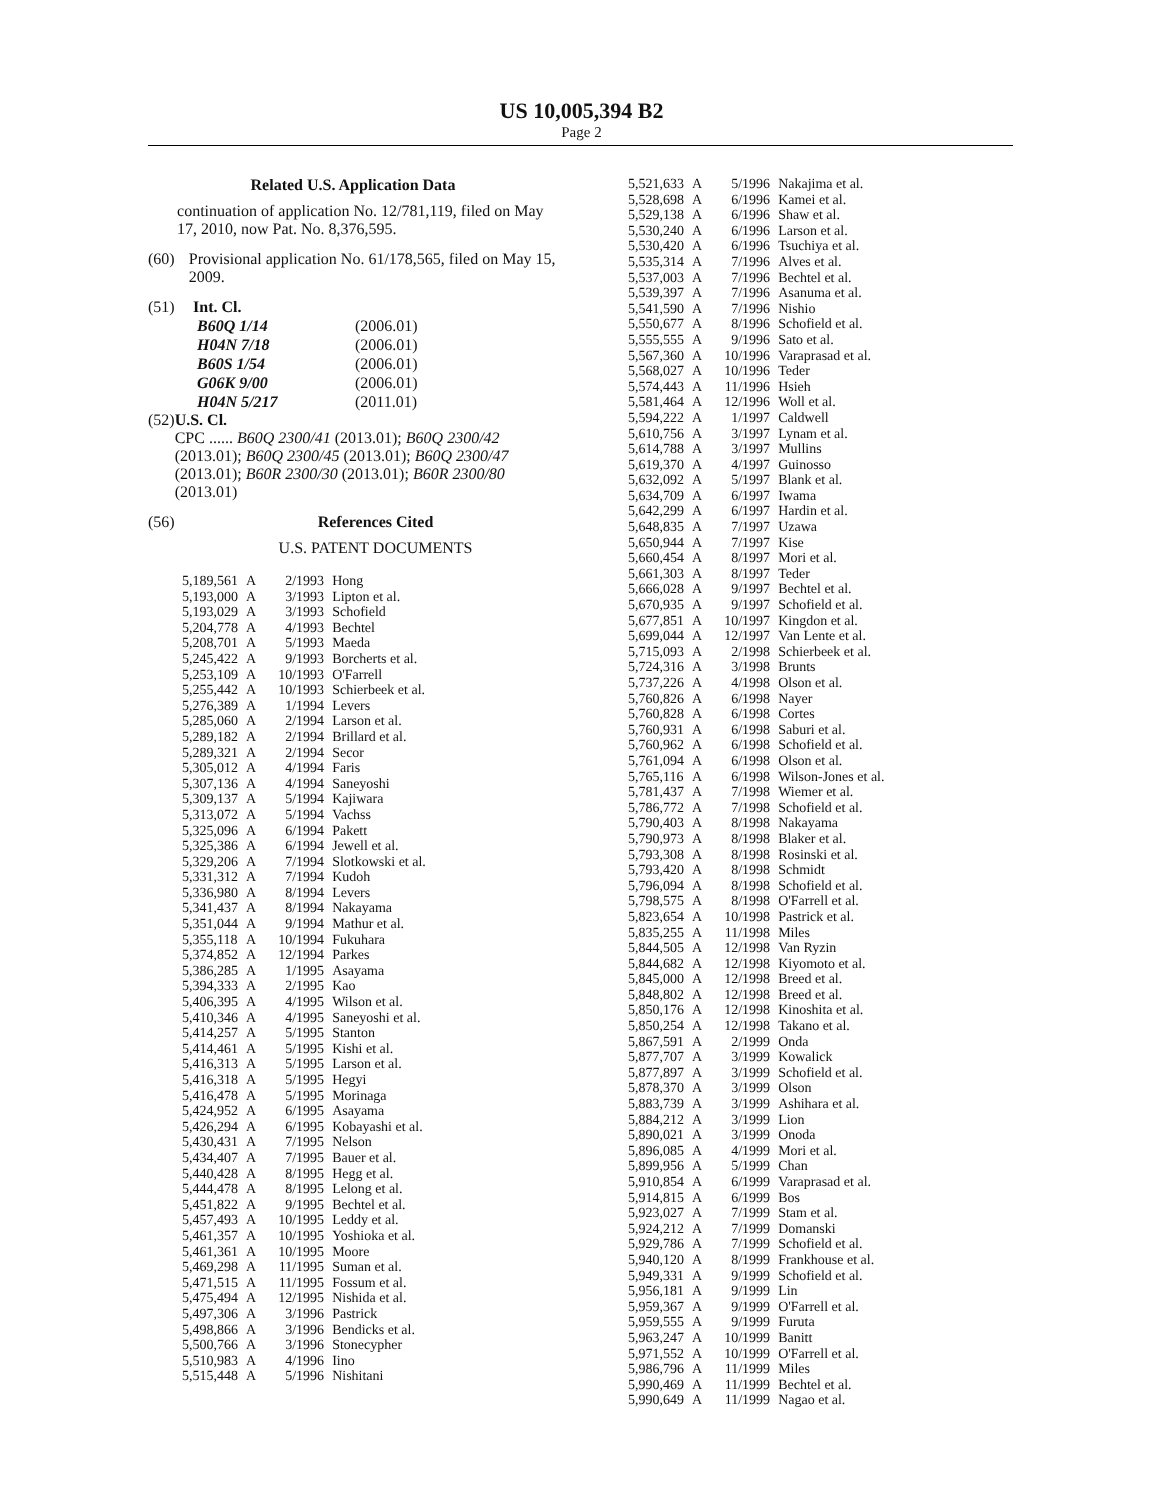US 10,005,394 B2
Page 2
Related U.S. Application Data
continuation of application No. 12/781,119, filed on May 17, 2010, now Pat. No. 8,376,595.
(60) Provisional application No. 61/178,565, filed on May 15, 2009.
(51) Int. Cl.
| B60Q 1/14 | (2006.01) |
| H04N 7/18 | (2006.01) |
| B60S 1/54 | (2006.01) |
| G06K 9/00 | (2006.01) |
| H04N 5/217 | (2011.01) |
(52) U.S. Cl.
CPC ...... B60Q 2300/41 (2013.01); B60Q 2300/42 (2013.01); B60Q 2300/45 (2013.01); B60Q 2300/47 (2013.01); B60R 2300/30 (2013.01); B60R 2300/80 (2013.01)
(56) References Cited
U.S. PATENT DOCUMENTS
| 5,189,561 | A | 2/1993 | Hong |
| 5,193,000 | A | 3/1993 | Lipton et al. |
| 5,193,029 | A | 3/1993 | Schofield |
| 5,204,778 | A | 4/1993 | Bechtel |
| 5,208,701 | A | 5/1993 | Maeda |
| 5,245,422 | A | 9/1993 | Borcherts et al. |
| 5,253,109 | A | 10/1993 | O'Farrell |
| 5,255,442 | A | 10/1993 | Schierbeek et al. |
| 5,276,389 | A | 1/1994 | Levers |
| 5,285,060 | A | 2/1994 | Larson et al. |
| 5,289,182 | A | 2/1994 | Brillard et al. |
| 5,289,321 | A | 2/1994 | Secor |
| 5,305,012 | A | 4/1994 | Faris |
| 5,307,136 | A | 4/1994 | Saneyoshi |
| 5,309,137 | A | 5/1994 | Kajiwara |
| 5,313,072 | A | 5/1994 | Vachss |
| 5,325,096 | A | 6/1994 | Pakett |
| 5,325,386 | A | 6/1994 | Jewell et al. |
| 5,329,206 | A | 7/1994 | Slotkowski et al. |
| 5,331,312 | A | 7/1994 | Kudoh |
| 5,336,980 | A | 8/1994 | Levers |
| 5,341,437 | A | 8/1994 | Nakayama |
| 5,351,044 | A | 9/1994 | Mathur et al. |
| 5,355,118 | A | 10/1994 | Fukuhara |
| 5,374,852 | A | 12/1994 | Parkes |
| 5,386,285 | A | 1/1995 | Asayama |
| 5,394,333 | A | 2/1995 | Kao |
| 5,406,395 | A | 4/1995 | Wilson et al. |
| 5,410,346 | A | 4/1995 | Saneyoshi et al. |
| 5,414,257 | A | 5/1995 | Stanton |
| 5,414,461 | A | 5/1995 | Kishi et al. |
| 5,416,313 | A | 5/1995 | Larson et al. |
| 5,416,318 | A | 5/1995 | Hegyi |
| 5,416,478 | A | 5/1995 | Morinaga |
| 5,424,952 | A | 6/1995 | Asayama |
| 5,426,294 | A | 6/1995 | Kobayashi et al. |
| 5,430,431 | A | 7/1995 | Nelson |
| 5,434,407 | A | 7/1995 | Bauer et al. |
| 5,440,428 | A | 8/1995 | Hegg et al. |
| 5,444,478 | A | 8/1995 | Lelong et al. |
| 5,451,822 | A | 9/1995 | Bechtel et al. |
| 5,457,493 | A | 10/1995 | Leddy et al. |
| 5,461,357 | A | 10/1995 | Yoshioka et al. |
| 5,461,361 | A | 10/1995 | Moore |
| 5,469,298 | A | 11/1995 | Suman et al. |
| 5,471,515 | A | 11/1995 | Fossum et al. |
| 5,475,494 | A | 12/1995 | Nishida et al. |
| 5,497,306 | A | 3/1996 | Pastrick |
| 5,498,866 | A | 3/1996 | Bendicks et al. |
| 5,500,766 | A | 3/1996 | Stonecypher |
| 5,510,983 | A | 4/1996 | Iino |
| 5,515,448 | A | 5/1996 | Nishitani |
| 5,521,633 | A | 5/1996 | Nakajima et al. |
| 5,528,698 | A | 6/1996 | Kamei et al. |
| 5,529,138 | A | 6/1996 | Shaw et al. |
| 5,530,240 | A | 6/1996 | Larson et al. |
| 5,530,420 | A | 6/1996 | Tsuchiya et al. |
| 5,535,314 | A | 7/1996 | Alves et al. |
| 5,537,003 | A | 7/1996 | Bechtel et al. |
| 5,539,397 | A | 7/1996 | Asanuma et al. |
| 5,541,590 | A | 7/1996 | Nishio |
| 5,550,677 | A | 8/1996 | Schofield et al. |
| 5,555,555 | A | 9/1996 | Sato et al. |
| 5,567,360 | A | 10/1996 | Varaprasad et al. |
| 5,568,027 | A | 10/1996 | Teder |
| 5,574,443 | A | 11/1996 | Hsieh |
| 5,581,464 | A | 12/1996 | Woll et al. |
| 5,594,222 | A | 1/1997 | Caldwell |
| 5,610,756 | A | 3/1997 | Lynam et al. |
| 5,614,788 | A | 3/1997 | Mullins |
| 5,619,370 | A | 4/1997 | Guinosso |
| 5,632,092 | A | 5/1997 | Blank et al. |
| 5,634,709 | A | 6/1997 | Iwama |
| 5,642,299 | A | 6/1997 | Hardin et al. |
| 5,648,835 | A | 7/1997 | Uzawa |
| 5,650,944 | A | 7/1997 | Kise |
| 5,660,454 | A | 8/1997 | Mori et al. |
| 5,661,303 | A | 8/1997 | Teder |
| 5,666,028 | A | 9/1997 | Bechtel et al. |
| 5,670,935 | A | 9/1997 | Schofield et al. |
| 5,677,851 | A | 10/1997 | Kingdon et al. |
| 5,699,044 | A | 12/1997 | Van Lente et al. |
| 5,715,093 | A | 2/1998 | Schierbeek et al. |
| 5,724,316 | A | 3/1998 | Brunts |
| 5,737,226 | A | 4/1998 | Olson et al. |
| 5,760,826 | A | 6/1998 | Nayer |
| 5,760,828 | A | 6/1998 | Cortes |
| 5,760,931 | A | 6/1998 | Saburi et al. |
| 5,760,962 | A | 6/1998 | Schofield et al. |
| 5,761,094 | A | 6/1998 | Olson et al. |
| 5,765,116 | A | 6/1998 | Wilson-Jones et al. |
| 5,781,437 | A | 7/1998 | Wiemer et al. |
| 5,786,772 | A | 7/1998 | Schofield et al. |
| 5,790,403 | A | 8/1998 | Nakayama |
| 5,790,973 | A | 8/1998 | Blaker et al. |
| 5,793,308 | A | 8/1998 | Rosinski et al. |
| 5,793,420 | A | 8/1998 | Schmidt |
| 5,796,094 | A | 8/1998 | Schofield et al. |
| 5,798,575 | A | 8/1998 | O'Farrell et al. |
| 5,823,654 | A | 10/1998 | Pastrick et al. |
| 5,835,255 | A | 11/1998 | Miles |
| 5,844,505 | A | 12/1998 | Van Ryzin |
| 5,844,682 | A | 12/1998 | Kiyomoto et al. |
| 5,845,000 | A | 12/1998 | Breed et al. |
| 5,848,802 | A | 12/1998 | Breed et al. |
| 5,850,176 | A | 12/1998 | Kinoshita et al. |
| 5,850,254 | A | 12/1998 | Takano et al. |
| 5,867,591 | A | 2/1999 | Onda |
| 5,877,707 | A | 3/1999 | Kowalick |
| 5,877,897 | A | 3/1999 | Schofield et al. |
| 5,878,370 | A | 3/1999 | Olson |
| 5,883,739 | A | 3/1999 | Ashihara et al. |
| 5,884,212 | A | 3/1999 | Lion |
| 5,890,021 | A | 3/1999 | Onoda |
| 5,896,085 | A | 4/1999 | Mori et al. |
| 5,899,956 | A | 5/1999 | Chan |
| 5,910,854 | A | 6/1999 | Varaprasad et al. |
| 5,914,815 | A | 6/1999 | Bos |
| 5,923,027 | A | 7/1999 | Stam et al. |
| 5,924,212 | A | 7/1999 | Domanski |
| 5,929,786 | A | 7/1999 | Schofield et al. |
| 5,940,120 | A | 8/1999 | Frankhouse et al. |
| 5,949,331 | A | 9/1999 | Schofield et al. |
| 5,956,181 | A | 9/1999 | Lin |
| 5,959,367 | A | 9/1999 | O'Farrell et al. |
| 5,959,555 | A | 9/1999 | Furuta |
| 5,963,247 | A | 10/1999 | Banitt |
| 5,971,552 | A | 10/1999 | O'Farrell et al. |
| 5,986,796 | A | 11/1999 | Miles |
| 5,990,469 | A | 11/1999 | Bechtel et al. |
| 5,990,649 | A | 11/1999 | Nagao et al. |